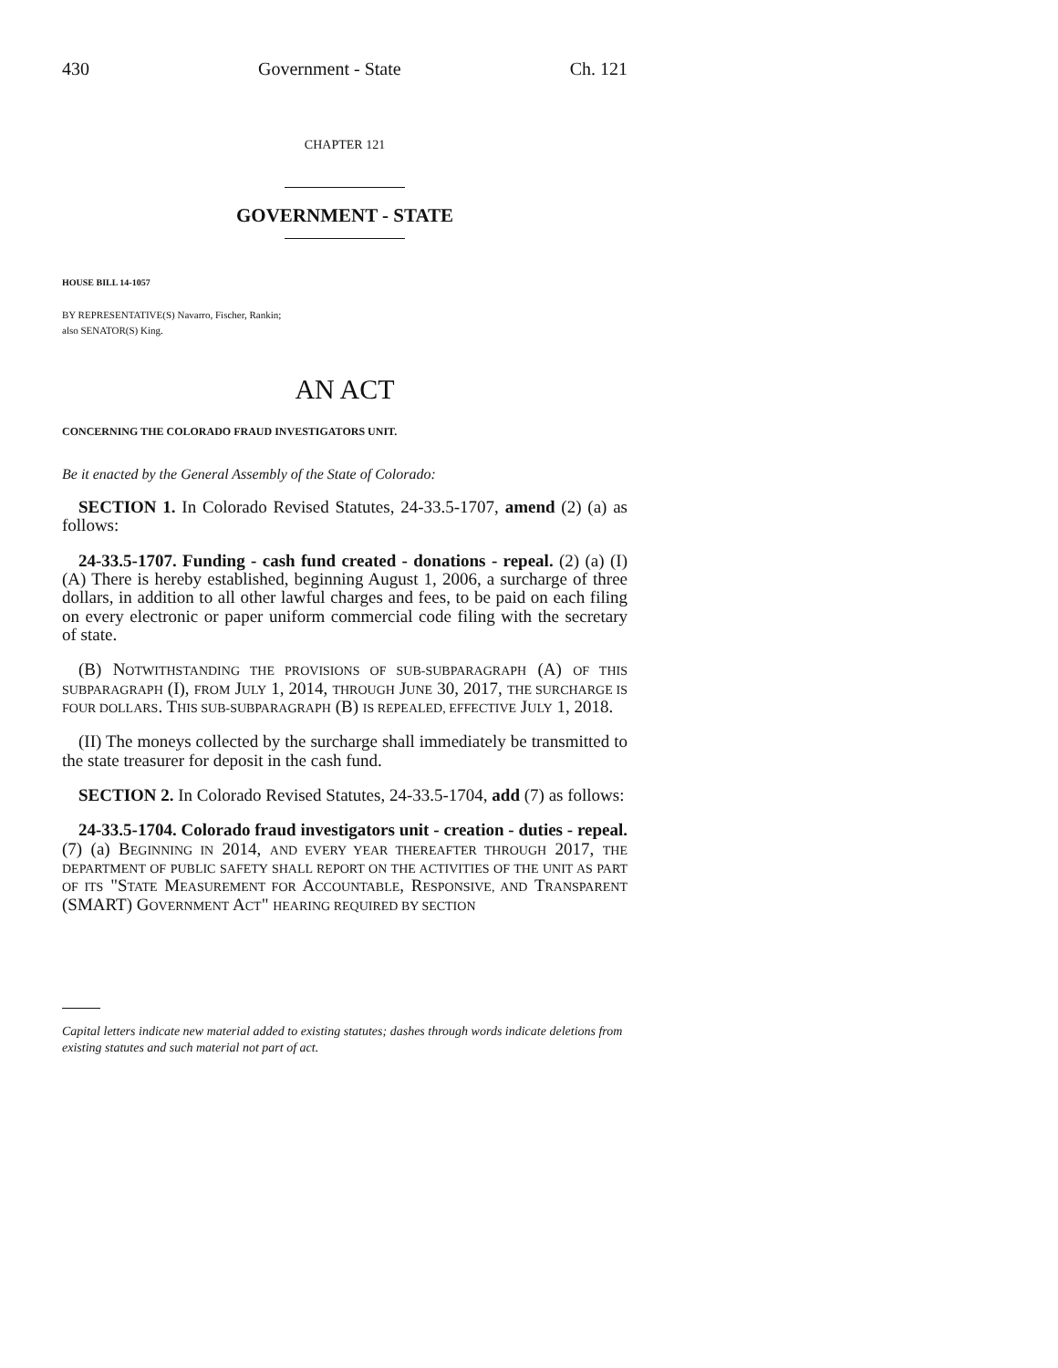430 Government - State Ch. 121
CHAPTER 121
GOVERNMENT - STATE
HOUSE BILL 14-1057
BY REPRESENTATIVE(S) Navarro, Fischer, Rankin;
also SENATOR(S) King.
AN ACT
CONCERNING THE COLORADO FRAUD INVESTIGATORS UNIT.
Be it enacted by the General Assembly of the State of Colorado:
SECTION 1. In Colorado Revised Statutes, 24-33.5-1707, amend (2) (a) as follows:
24-33.5-1707. Funding - cash fund created - donations - repeal. (2) (a) (I) (A) There is hereby established, beginning August 1, 2006, a surcharge of three dollars, in addition to all other lawful charges and fees, to be paid on each filing on every electronic or paper uniform commercial code filing with the secretary of state.
(B) NOTWITHSTANDING THE PROVISIONS OF SUB-SUBPARAGRAPH (A) OF THIS SUBPARAGRAPH (I), FROM JULY 1, 2014, THROUGH JUNE 30, 2017, THE SURCHARGE IS FOUR DOLLARS. THIS SUB-SUBPARAGRAPH (B) IS REPEALED, EFFECTIVE JULY 1, 2018.
(II) The moneys collected by the surcharge shall immediately be transmitted to the state treasurer for deposit in the cash fund.
SECTION 2. In Colorado Revised Statutes, 24-33.5-1704, add (7) as follows:
24-33.5-1704. Colorado fraud investigators unit - creation - duties - repeal. (7) (a) BEGINNING IN 2014, AND EVERY YEAR THEREAFTER THROUGH 2017, THE DEPARTMENT OF PUBLIC SAFETY SHALL REPORT ON THE ACTIVITIES OF THE UNIT AS PART OF ITS "STATE MEASUREMENT FOR ACCOUNTABLE, RESPONSIVE, AND TRANSPARENT (SMART) GOVERNMENT ACT" HEARING REQUIRED BY SECTION
Capital letters indicate new material added to existing statutes; dashes through words indicate deletions from existing statutes and such material not part of act.